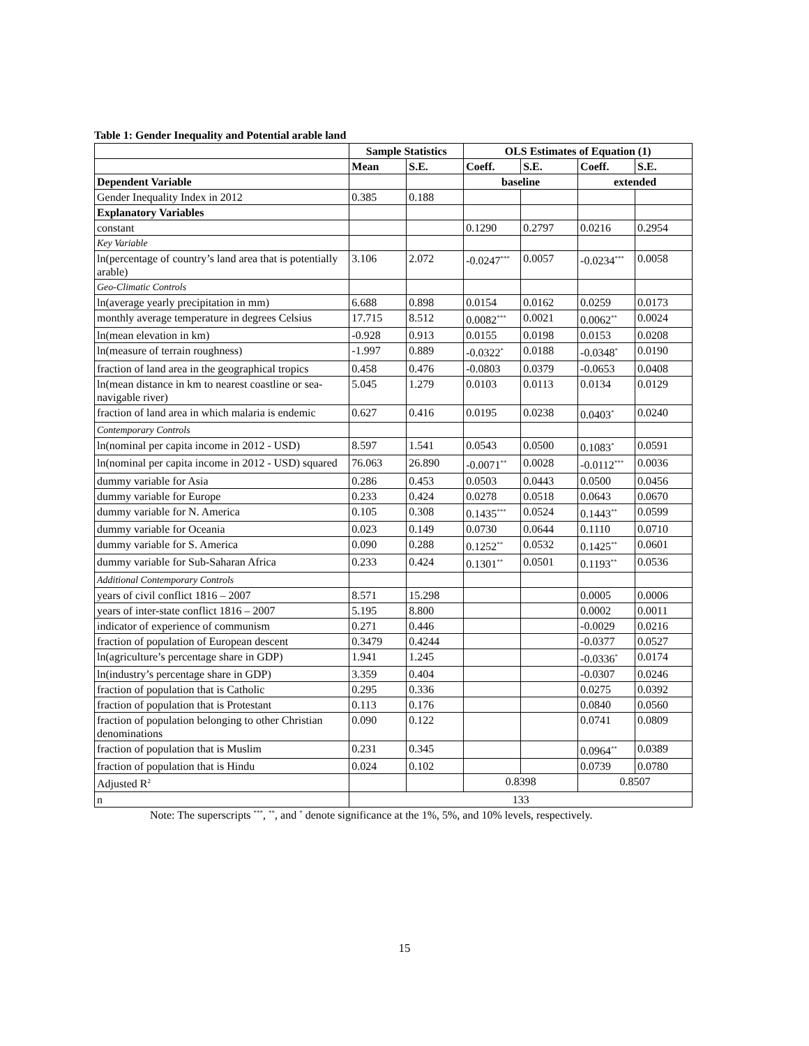Table 1: Gender Inequality and Potential arable land
| | Sample Statistics | | OLS Estimates of Equation (1) | | | |
| --- | --- | --- | --- | --- | --- | --- |
| | Mean | S.E. | Coeff. | S.E. | Coeff. | S.E. |
| Dependent Variable | | | baseline | | extended | |
| Gender Inequality Index in 2012 | 0.385 | 0.188 | | | | |
| Explanatory Variables | | | | | | |
| constant | | | 0.1290 | 0.2797 | 0.0216 | 0.2954 |
| Key Variable | | | | | | |
| ln(percentage of country’s land area that is potentially arable) | 3.106 | 2.072 | -0.0247<sup>***</sup> | 0.0057 | -0.0234<sup>***</sup> | 0.0058 |
| Geo-Climatic Controls | | | | | | |
| ln(average yearly precipitation in mm) | 6.688 | 0.898 | 0.0154 | 0.0162 | 0.0259 | 0.0173 |
| monthly average temperature in degrees Celsius | 17.715 | 8.512 | 0.0082<sup>***</sup> | 0.0021 | 0.0062<sup>**</sup> | 0.0024 |
| ln(mean elevation in km) | -0.928 | 0.913 | 0.0155 | 0.0198 | 0.0153 | 0.0208 |
| ln(measure of terrain roughness) | -1.997 | 0.889 | -0.0322<sup>*</sup> | 0.0188 | -0.0348<sup>*</sup> | 0.0190 |
| fraction of land area in the geographical tropics | 0.458 | 0.476 | -0.0803 | 0.0379 | -0.0653 | 0.0408 |
| ln(mean distance in km to nearest coastline or sea-navigable river) | 5.045 | 1.279 | 0.0103 | 0.0113 | 0.0134 | 0.0129 |
| fraction of land area in which malaria is endemic | 0.627 | 0.416 | 0.0195 | 0.0238 | 0.0403<sup>*</sup> | 0.0240 |
| Contemporary Controls | | | | | | |
| ln(nominal per capita income in 2012 - USD) | 8.597 | 1.541 | 0.0543 | 0.0500 | 0.1083<sup>*</sup> | 0.0591 |
| ln(nominal per capita income in 2012 - USD) squared | 76.063 | 26.890 | -0.0071<sup>**</sup> | 0.0028 | -0.0112<sup>***</sup> | 0.0036 |
| dummy variable for Asia | 0.286 | 0.453 | 0.0503 | 0.0443 | 0.0500 | 0.0456 |
| dummy variable for Europe | 0.233 | 0.424 | 0.0278 | 0.0518 | 0.0643 | 0.0670 |
| dummy variable for N. America | 0.105 | 0.308 | 0.1435<sup>***</sup> | 0.0524 | 0.1443<sup>**</sup> | 0.0599 |
| dummy variable for Oceania | 0.023 | 0.149 | 0.0730 | 0.0644 | 0.1110 | 0.0710 |
| dummy variable for S. America | 0.090 | 0.288 | 0.1252<sup>**</sup> | 0.0532 | 0.1425<sup>**</sup> | 0.0601 |
| dummy variable for Sub-Saharan Africa | 0.233 | 0.424 | 0.1301<sup>**</sup> | 0.0501 | 0.1193<sup>**</sup> | 0.0536 |
| Additional Contemporary Controls | | | | | | |
| years of civil conflict 1816 – 2007 | 8.571 | 15.298 | | | 0.0005 | 0.0006 |
| years of inter-state conflict 1816 – 2007 | 5.195 | 8.800 | | | 0.0002 | 0.0011 |
| indicator of experience of communism | 0.271 | 0.446 | | | -0.0029 | 0.0216 |
| fraction of population of European descent | 0.3479 | 0.4244 | | | -0.0377 | 0.0527 |
| ln(agriculture’s percentage share in GDP) | 1.941 | 1.245 | | | -0.0336<sup>*</sup> | 0.0174 |
| ln(industry’s percentage share in GDP) | 3.359 | 0.404 | | | -0.0307 | 0.0246 |
| fraction of population that is Catholic | 0.295 | 0.336 | | | 0.0275 | 0.0392 |
| fraction of population that is Protestant | 0.113 | 0.176 | | | 0.0840 | 0.0560 |
| fraction of population belonging to other Christian denominations | 0.090 | 0.122 | | | 0.0741 | 0.0809 |
| fraction of population that is Muslim | 0.231 | 0.345 | | | 0.0964<sup>**</sup> | 0.0389 |
| fraction of population that is Hindu | 0.024 | 0.102 | | | 0.0739 | 0.0780 |
| Adjusted R<sup>2</sup> | | | 0.8398 | | 0.8507 | |
| n | 133 | | | | | |
Note: The superscripts <sup>***</sup>, <sup>**</sup>, and <sup>*</sup> denote significance at the 1%, 5%, and 10% levels, respectively.
15